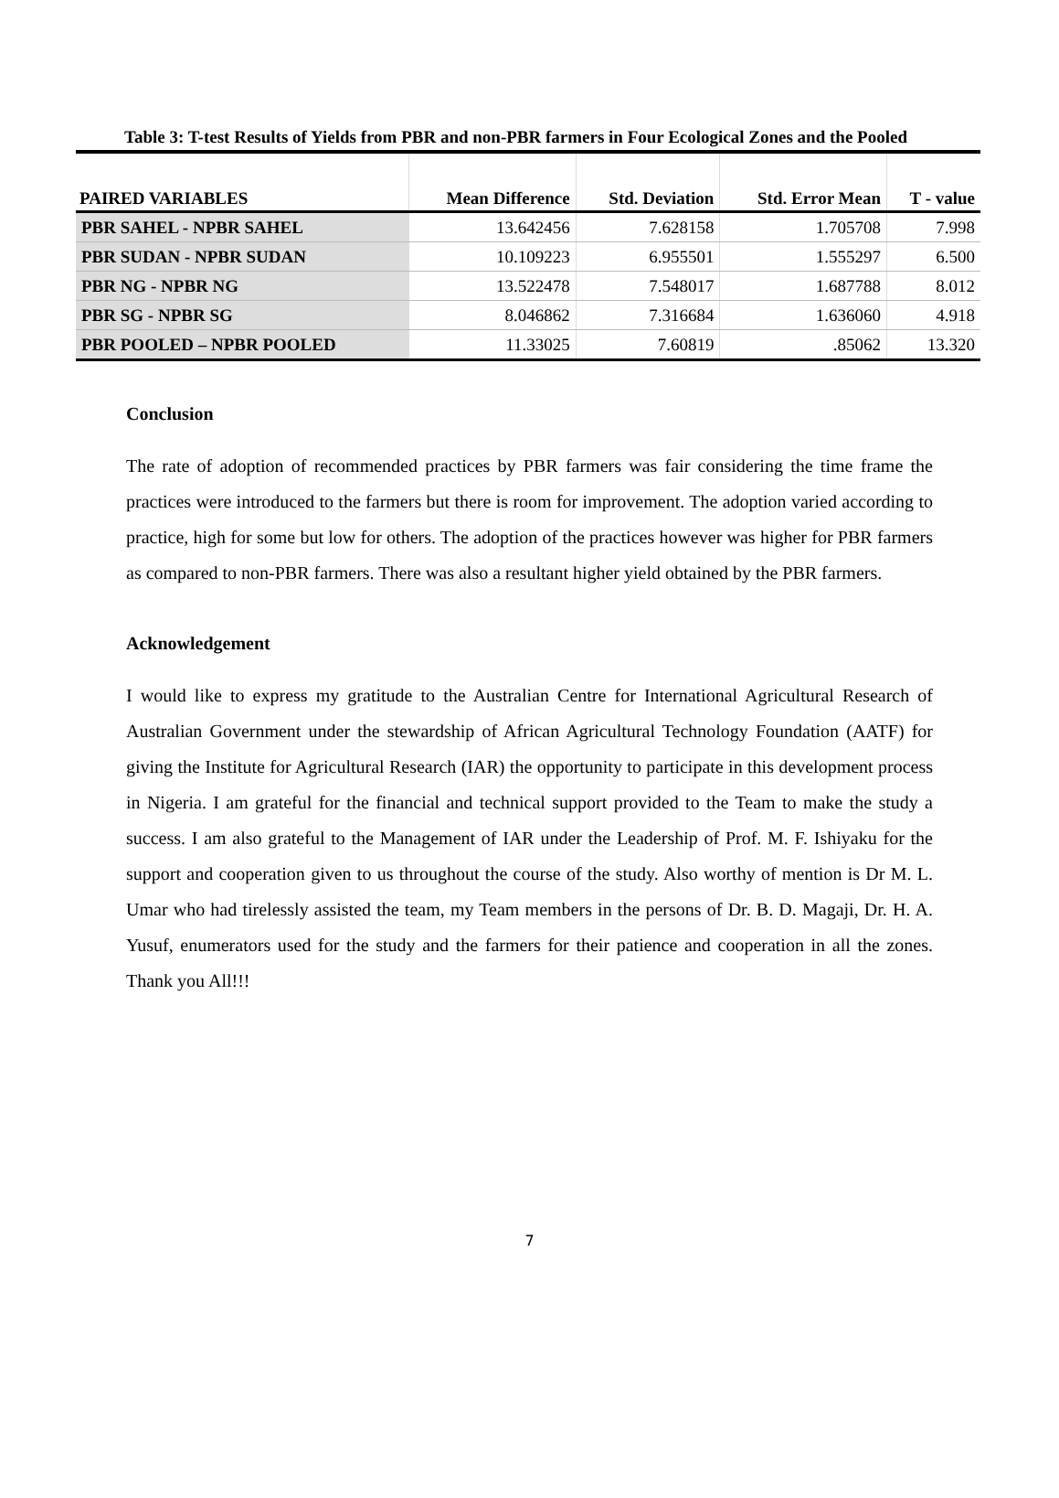Table 3: T-test Results of Yields from PBR and non-PBR farmers in Four Ecological Zones and the Pooled
| PAIRED VARIABLES | Mean Difference | Std. Deviation | Std. Error Mean | T - value |
| --- | --- | --- | --- | --- |
| PBR SAHEL - NPBR SAHEL | 13.642456 | 7.628158 | 1.705708 | 7.998 |
| PBR SUDAN - NPBR SUDAN | 10.109223 | 6.955501 | 1.555297 | 6.500 |
| PBR NG - NPBR NG | 13.522478 | 7.548017 | 1.687788 | 8.012 |
| PBR SG - NPBR SG | 8.046862 | 7.316684 | 1.636060 | 4.918 |
| PBR POOLED – NPBR POOLED | 11.33025 | 7.60819 | .85062 | 13.320 |
Conclusion
The rate of adoption of recommended practices by PBR farmers was fair considering the time frame the practices were introduced to the farmers but there is room for improvement. The adoption varied according to practice, high for some but low for others. The adoption of the practices however was higher for PBR farmers as compared to non-PBR farmers. There was also a resultant higher yield obtained by the PBR farmers.
Acknowledgement
I would like to express my gratitude to the Australian Centre for International Agricultural Research of Australian Government under the stewardship of African Agricultural Technology Foundation (AATF) for giving the Institute for Agricultural Research (IAR) the opportunity to participate in this development process in Nigeria. I am grateful for the financial and technical support provided to the Team to make the study a success. I am also grateful to the Management of IAR under the Leadership of Prof. M. F. Ishiyaku for the support and cooperation given to us throughout the course of the study. Also worthy of mention is Dr M. L. Umar who had tirelessly assisted the team, my Team members in the persons of Dr. B. D. Magaji, Dr. H. A. Yusuf, enumerators used for the study and the farmers for their patience and cooperation in all the zones. Thank you All!!!
7